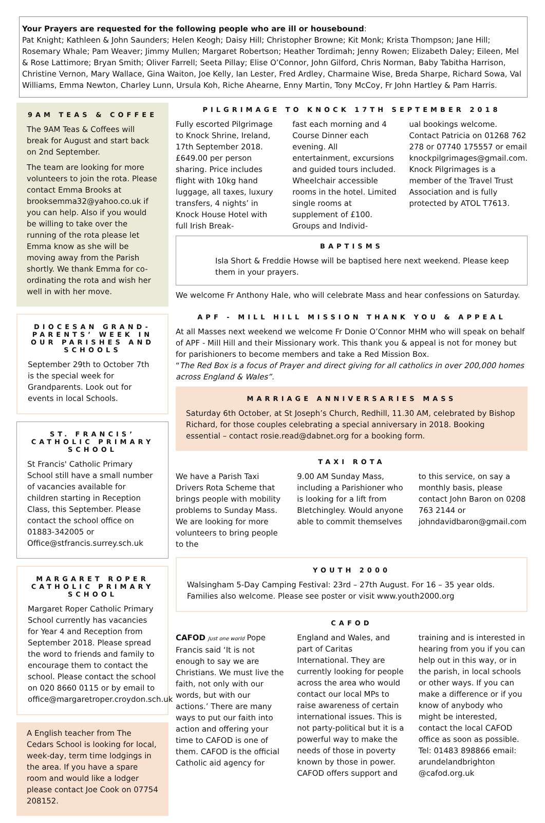Your Prayers are requested for the following people who are ill or housebound:
Pat Knight; Kathleen & John Saunders; Helen Keogh; Daisy Hill; Christopher Browne; Kit Monk; Krista Thompson; Jane Hill; Rosemary Whale; Pam Weaver; Jimmy Mullen; Margaret Robertson; Heather Tordimah; Jenny Rowen; Elizabeth Daley; Eileen, Mel & Rose Lattimore; Bryan Smith; Oliver Farrell; Seeta Pillay; Elise O’Connor, John Gilford, Chris Norman, Baby Tabitha Harrison, Christine Vernon, Mary Wallace, Gina Waiton, Joe Kelly, Ian Lester, Fred Ardley, Charmaine Wise, Breda Sharpe, Richard Sowa, Val Williams, Emma Newton, Charley Lunn, Ursula Koh, Riche Ahearne, Enny Martin, Tony McCoy, Fr John Hartley & Pam Harris.
9AM TEAS & COFFEE
The 9AM Teas & Coffees will break for August and start back on 2nd September.
The team are looking for more volunteers to join the rota. Please contact Emma Brooks at brooksemma32@yahoo.co.uk if you can help. Also if you would be willing to take over the running of the rota please let Emma know as she will be moving away from the Parish shortly. We thank Emma for co-ordinating the rota and wish her well in with her move.
DIOCESAN GRAND-PARENTS’ WEEK IN OUR PARISHES AND SCHOOLS
September 29th to October 7th is the special week for Grandparents. Look out for events in local Schools.
ST. FRANCIS’ CATHOLIC PRIMARY SCHOOL
St Francis' Catholic Primary School still have a small number of vacancies available for children starting in Reception Class, this September. Please contact the school office on 01883-342005 or Office@stfrancis.surrey.sch.uk
MARGARET ROPER CATHOLIC PRIMARY SCHOOL
Margaret Roper Catholic Primary School currently has vacancies for Year 4 and Reception from September 2018. Please spread the word to friends and family to encourage them to contact the school. Please contact the school on 020 8660 0115 or by email to office@margaretroper.croydon.sch.uk
A English teacher from The Cedars School is looking for local, week-day, term time lodgings in the area. If you have a spare room and would like a lodger please contact Joe Cook on 07754 208152.
PILGRIMAGE TO KNOCK 17TH SEPTEMBER 2018
Fully escorted Pilgrimage to Knock Shrine, Ireland, 17th September 2018. £649.00 per person sharing. Price includes flight with 10kg hand luggage, all taxes, luxury transfers, 4 nights’ in Knock House Hotel with full Irish Break-
fast each morning and 4 Course Dinner each evening. All entertainment, excursions and guided tours included. Wheelchair accessible rooms in the hotel. Limited single rooms at supplement of £100. Groups and Individ-
ual bookings welcome. Contact Patricia on 01268 762 278 or 07740 175557 or email knockpilgrimages@gmail.com. Knock Pilgrimages is a member of the Travel Trust Association and is fully protected by ATOL T7613.
BAPTISMS
Isla Short & Freddie Howse will be baptised here next weekend. Please keep them in your prayers.
We welcome Fr Anthony Hale, who will celebrate Mass and hear confessions on Saturday.
APF - MILL HILL MISSION THANK YOU & APPEAL
At all Masses next weekend we welcome Fr Donie O’Connor MHM who will speak on behalf of APF - Mill Hill and their Missionary work. This thank you & appeal is not for money but for parishioners to become members and take a Red Mission Box.
“The Red Box is a focus of Prayer and direct giving for all catholics in over 200,000 homes across England & Wales”.
MARRIAGE ANNIVERSARIES MASS
Saturday 6th October, at St Joseph’s Church, Redhill, 11.30 AM, celebrated by Bishop Richard, for those couples celebrating a special anniversary in 2018. Booking essential – contact rosie.read@dabnet.org for a booking form.
TAXI ROTA
We have a Parish Taxi Drivers Rota Scheme that brings people with mobility problems to Sunday Mass. We are looking for more volunteers to bring people to the
9.00 AM Sunday Mass, including a Parishioner who is looking for a lift from Bletchingley. Would anyone able to commit themselves
to this service, on say a monthly basis, please contact John Baron on 0208 763 2144 or johndavidbaron@gmail.com
YOUTH 2000
Walsingham 5-Day Camping Festival: 23rd – 27th August. For 16 – 35 year olds. Families also welcome. Please see poster or visit www.youth2000.org
CAFOD
CAFOD Just one world Pope Francis said ‘It is not enough to say we are Christians. We must live the faith, not only with our words, but with our actions.’ There are many ways to put our faith into action and offering your time to CAFOD is one of them. CAFOD is the official Catholic aid agency for
England and Wales, and part of Caritas International. They are currently looking for people across the area who would contact our local MPs to raise awareness of certain international issues. This is not party-political but it is a powerful way to make the needs of those in poverty known by those in power. CAFOD offers support and
training and is interested in hearing from you if you can help out in this way, or in the parish, in local schools or other ways. If you can make a difference or if you know of anybody who might be interested, contact the local CAFOD office as soon as possible. Tel: 01483 898866 email: arundelandbrighton @cafod.org.uk